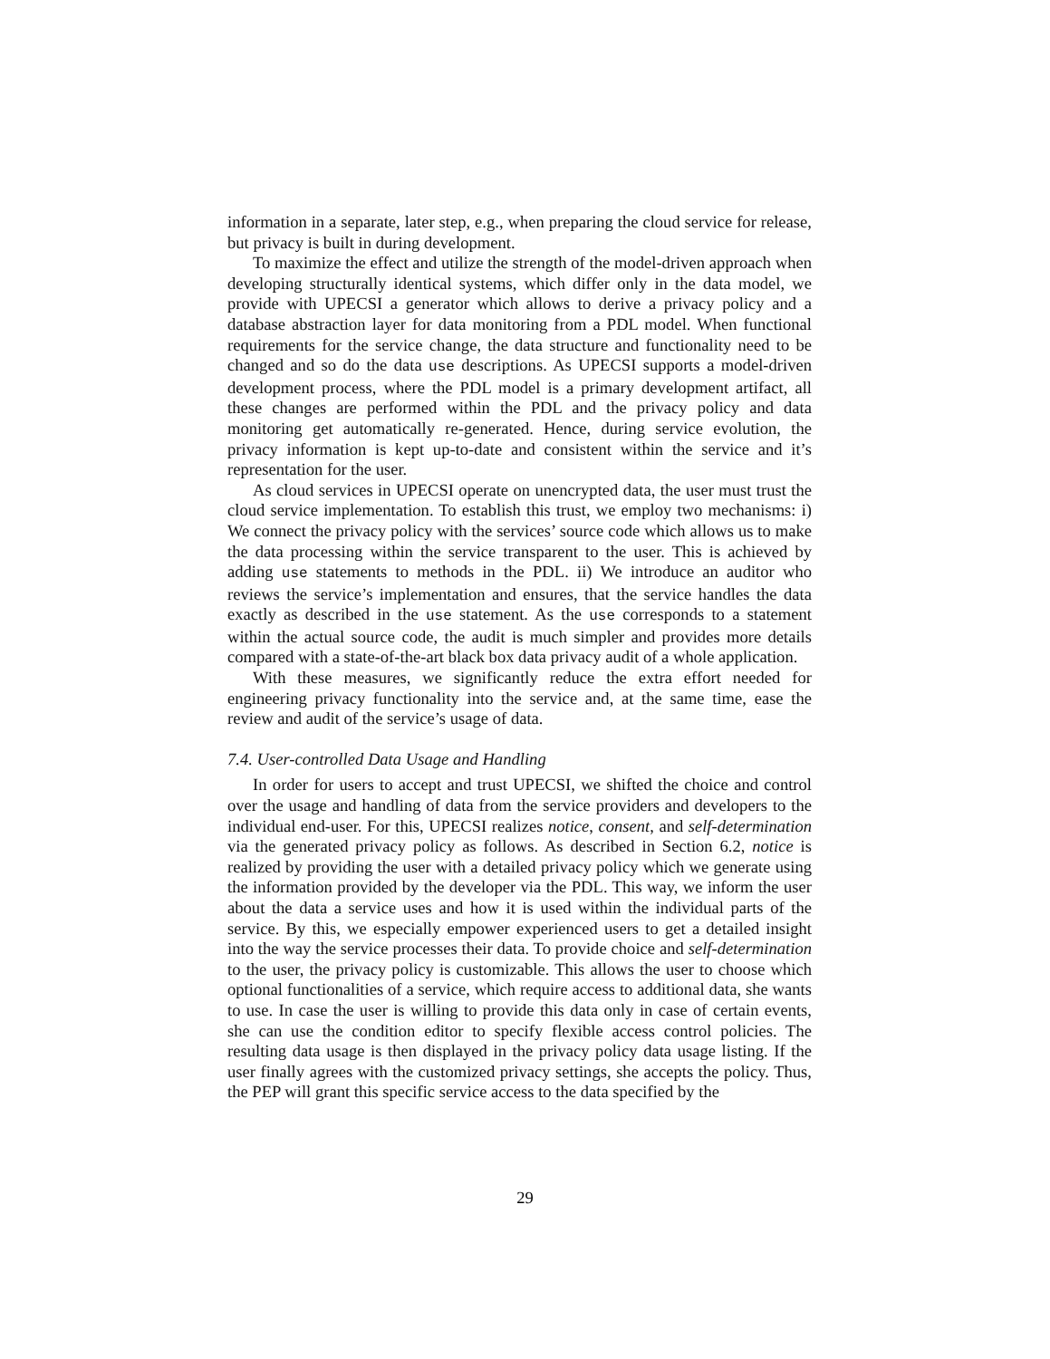information in a separate, later step, e.g., when preparing the cloud service for release, but privacy is built in during development.
To maximize the effect and utilize the strength of the model-driven approach when developing structurally identical systems, which differ only in the data model, we provide with UPECSI a generator which allows to derive a privacy policy and a database abstraction layer for data monitoring from a PDL model. When functional requirements for the service change, the data structure and functionality need to be changed and so do the data use descriptions. As UPECSI supports a model-driven development process, where the PDL model is a primary development artifact, all these changes are performed within the PDL and the privacy policy and data monitoring get automatically re-generated. Hence, during service evolution, the privacy information is kept up-to-date and consistent within the service and it’s representation for the user.
As cloud services in UPECSI operate on unencrypted data, the user must trust the cloud service implementation. To establish this trust, we employ two mechanisms: i) We connect the privacy policy with the services’ source code which allows us to make the data processing within the service transparent to the user. This is achieved by adding use statements to methods in the PDL. ii) We introduce an auditor who reviews the service’s implementation and ensures, that the service handles the data exactly as described in the use statement. As the use corresponds to a statement within the actual source code, the audit is much simpler and provides more details compared with a state-of-the-art black box data privacy audit of a whole application.
With these measures, we significantly reduce the extra effort needed for engineering privacy functionality into the service and, at the same time, ease the review and audit of the service’s usage of data.
7.4. User-controlled Data Usage and Handling
In order for users to accept and trust UPECSI, we shifted the choice and control over the usage and handling of data from the service providers and developers to the individual end-user. For this, UPECSI realizes notice, consent, and self-determination via the generated privacy policy as follows. As described in Section 6.2, notice is realized by providing the user with a detailed privacy policy which we generate using the information provided by the developer via the PDL. This way, we inform the user about the data a service uses and how it is used within the individual parts of the service. By this, we especially empower experienced users to get a detailed insight into the way the service processes their data. To provide choice and self-determination to the user, the privacy policy is customizable. This allows the user to choose which optional functionalities of a service, which require access to additional data, she wants to use. In case the user is willing to provide this data only in case of certain events, she can use the condition editor to specify flexible access control policies. The resulting data usage is then displayed in the privacy policy data usage listing. If the user finally agrees with the customized privacy settings, she accepts the policy. Thus, the PEP will grant this specific service access to the data specified by the
29